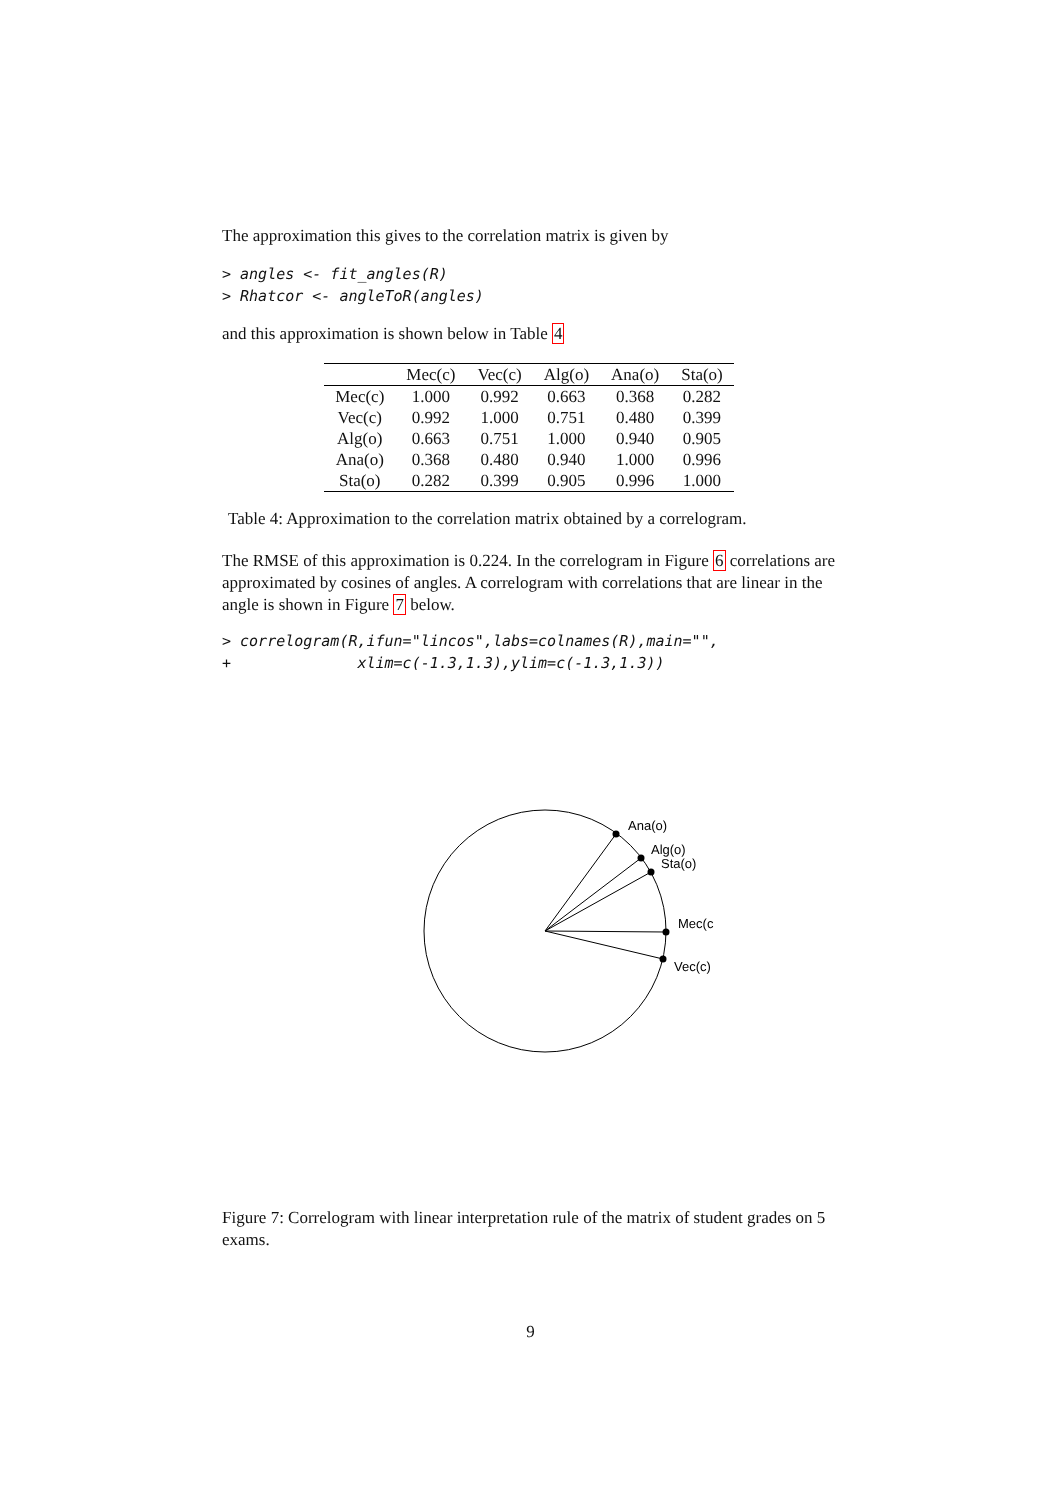The approximation this gives to the correlation matrix is given by
> angles <- fit_angles(R)
> Rhatcor <- angleToR(angles)
and this approximation is shown below in Table 4
| | Mec(c) | Vec(c) | Alg(o) | Ana(o) | Sta(o) |
| --- | --- | --- | --- | --- | --- |
| Mec(c) | 1.000 | 0.992 | 0.663 | 0.368 | 0.282 |
| Vec(c) | 0.992 | 1.000 | 0.751 | 0.480 | 0.399 |
| Alg(o) | 0.663 | 0.751 | 1.000 | 0.940 | 0.905 |
| Ana(o) | 0.368 | 0.480 | 0.940 | 1.000 | 0.996 |
| Sta(o) | 0.282 | 0.399 | 0.905 | 0.996 | 1.000 |
Table 4: Approximation to the correlation matrix obtained by a correlogram.
The RMSE of this approximation is 0.224. In the correlogram in Figure 6 correlations are approximated by cosines of angles. A correlogram with correlations that are linear in the angle is shown in Figure 7 below.
> correlogram(R,ifun="lincos",labs=colnames(R),main="",
+              xlim=c(-1.3,1.3),ylim=c(-1.3,1.3))
Ana(o)
Alg(o)
Sta(o)
Mec(c
Vec(c)
Figure 7: Correlogram with linear interpretation rule of the matrix of student grades on 5 exams.
9